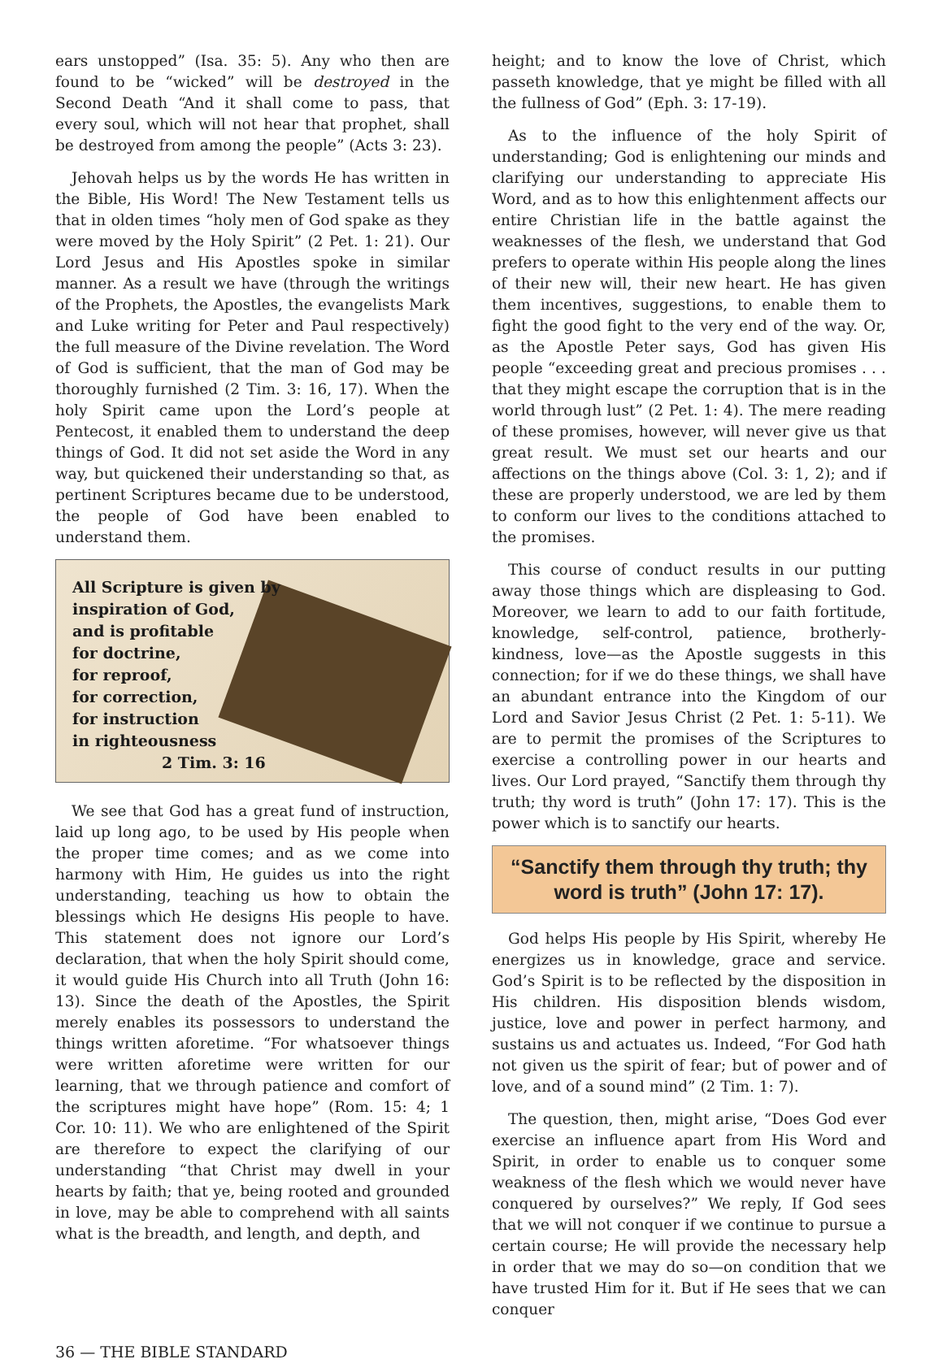ears unstopped” (Isa. 35: 5). Any who then are found to be “wicked” will be destroyed in the Second Death “And it shall come to pass, that every soul, which will not hear that prophet, shall be destroyed from among the people” (Acts 3: 23).
Jehovah helps us by the words He has written in the Bible, His Word! The New Testament tells us that in olden times “holy men of God spake as they were moved by the Holy Spirit” (2 Pet. 1: 21). Our Lord Jesus and His Apostles spoke in similar manner. As a result we have (through the writings of the Prophets, the Apostles, the evangelists Mark and Luke writing for Peter and Paul respectively) the full measure of the Divine revelation. The Word of God is sufficient, that the man of God may be thoroughly furnished (2 Tim. 3: 16, 17). When the holy Spirit came upon the Lord’s people at Pentecost, it enabled them to understand the deep things of God. It did not set aside the Word in any way, but quickened their understanding so that, as pertinent Scriptures became due to be understood, the people of God have been enabled to understand them.
All Scripture is given by
inspiration of God,
and is profitable
for doctrine,
for reproof,
for correction,
for instruction
in righteousness
2 Tim. 3: 16
We see that God has a great fund of instruction, laid up long ago, to be used by His people when the proper time comes; and as we come into harmony with Him, He guides us into the right understanding, teaching us how to obtain the blessings which He designs His people to have. This statement does not ignore our Lord’s declaration, that when the holy Spirit should come, it would guide His Church into all Truth (John 16: 13). Since the death of the Apostles, the Spirit merely enables its possessors to understand the things written aforetime. “For whatsoever things were written aforetime were written for our learning, that we through patience and comfort of the scriptures might have hope” (Rom. 15: 4; 1 Cor. 10: 11). We who are enlightened of the Spirit are therefore to expect the clarifying of our understanding “that Christ may dwell in your hearts by faith; that ye, being rooted and grounded in love, may be able to comprehend with all saints what is the breadth, and length, and depth, and
height; and to know the love of Christ, which passeth knowledge, that ye might be filled with all the fullness of God” (Eph. 3: 17-19).
As to the influence of the holy Spirit of understanding; God is enlightening our minds and clarifying our understanding to appreciate His Word, and as to how this enlightenment affects our entire Christian life in the battle against the weaknesses of the flesh, we understand that God prefers to operate within His people along the lines of their new will, their new heart. He has given them incentives, suggestions, to enable them to fight the good fight to the very end of the way. Or, as the Apostle Peter says, God has given His people “exceeding great and precious promises . . . that they might escape the corruption that is in the world through lust” (2 Pet. 1: 4). The mere reading of these promises, however, will never give us that great result. We must set our hearts and our affections on the things above (Col. 3: 1, 2); and if these are properly understood, we are led by them to conform our lives to the conditions attached to the promises.
This course of conduct results in our putting away those things which are displeasing to God. Moreover, we learn to add to our faith fortitude, knowledge, self-control, patience, brotherly-kindness, love—as the Apostle suggests in this connection; for if we do these things, we shall have an abundant entrance into the Kingdom of our Lord and Savior Jesus Christ (2 Pet. 1: 5-11). We are to permit the promises of the Scriptures to exercise a controlling power in our hearts and lives. Our Lord prayed, “Sanctify them through thy truth; thy word is truth” (John 17: 17). This is the power which is to sanctify our hearts.
“Sanctify them through thy truth; thy word is truth” (John 17: 17).
God helps His people by His Spirit, whereby He energizes us in knowledge, grace and service. God’s Spirit is to be reflected by the disposition in His children. His disposition blends wisdom, justice, love and power in perfect harmony, and sustains us and actuates us. Indeed, “For God hath not given us the spirit of fear; but of power and of love, and of a sound mind” (2 Tim. 1: 7).
The question, then, might arise, “Does God ever exercise an influence apart from His Word and Spirit, in order to enable us to conquer some weakness of the flesh which we would never have conquered by ourselves?” We reply, If God sees that we will not conquer if we continue to pursue a certain course; He will provide the necessary help in order that we may do so—on condition that we have trusted Him for it. But if He sees that we can conquer
36 — THE BIBLE STANDARD